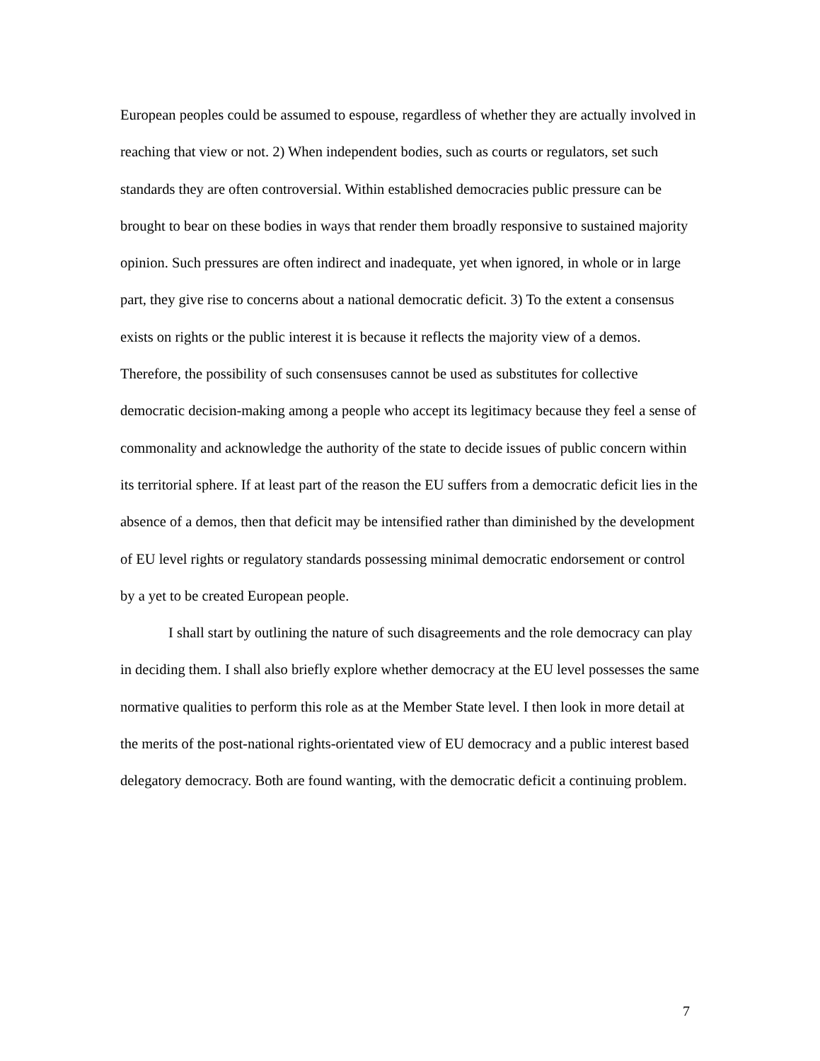European peoples could be assumed to espouse, regardless of whether they are actually involved in reaching that view or not. 2) When independent bodies, such as courts or regulators, set such standards they are often controversial. Within established democracies public pressure can be brought to bear on these bodies in ways that render them broadly responsive to sustained majority opinion. Such pressures are often indirect and inadequate, yet when ignored, in whole or in large part, they give rise to concerns about a national democratic deficit. 3) To the extent a consensus exists on rights or the public interest it is because it reflects the majority view of a demos. Therefore, the possibility of such consensuses cannot be used as substitutes for collective democratic decision-making among a people who accept its legitimacy because they feel a sense of commonality and acknowledge the authority of the state to decide issues of public concern within its territorial sphere. If at least part of the reason the EU suffers from a democratic deficit lies in the absence of a demos, then that deficit may be intensified rather than diminished by the development of EU level rights or regulatory standards possessing minimal democratic endorsement or control by a yet to be created European people.
I shall start by outlining the nature of such disagreements and the role democracy can play in deciding them. I shall also briefly explore whether democracy at the EU level possesses the same normative qualities to perform this role as at the Member State level. I then look in more detail at the merits of the post-national rights-orientated view of EU democracy and a public interest based delegatory democracy. Both are found wanting, with the democratic deficit a continuing problem.
7